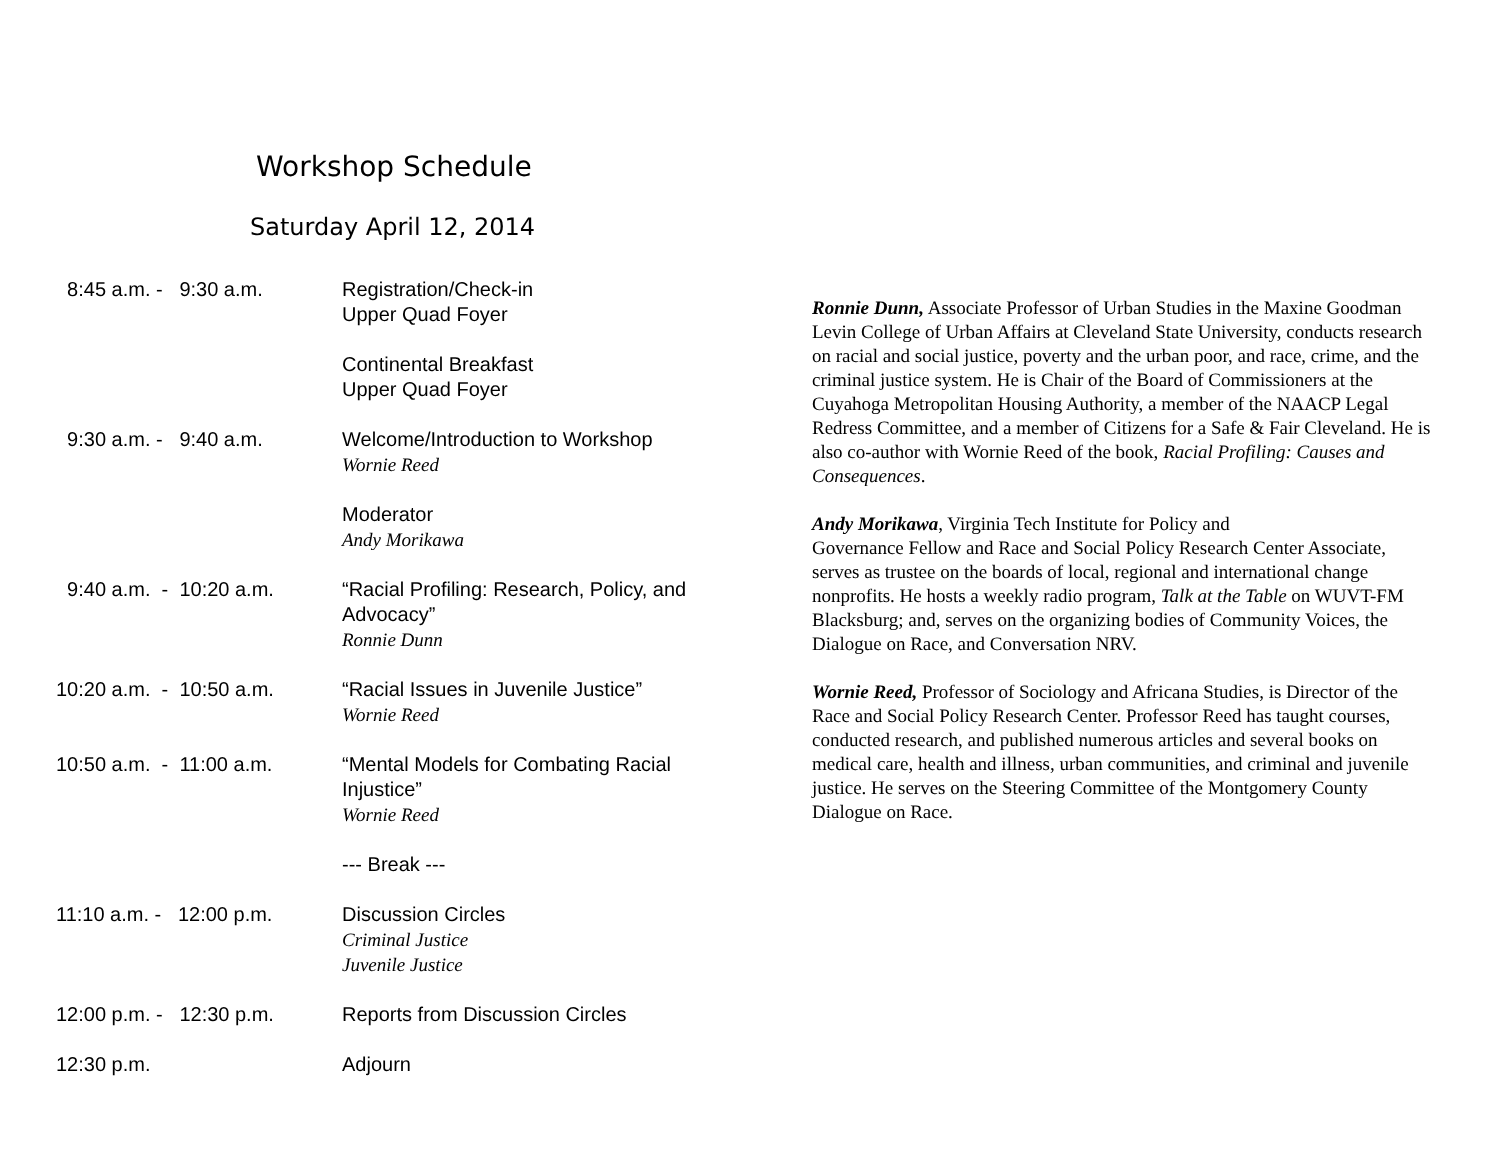Workshop Schedule
Saturday April 12, 2014
8:45 a.m. - 9:30 a.m. Registration/Check-in
Upper Quad Foyer
Continental Breakfast
Upper Quad Foyer
9:30 a.m. - 9:40 a.m. Welcome/Introduction to Workshop
Wornie Reed
Moderator
Andy Morikawa
9:40 a.m. - 10:20 a.m.
“Racial Profiling: Research, Policy, and
Advocacy”
Ronnie Dunn
10:20 a.m. - 10:50 a.m.
“Racial Issues in Juvenile Justice”
Wornie Reed
10:50 a.m. - 11:00 a.m.
“Mental Models for Combating Racial
Injustice”
Wornie Reed
--- Break ---
11:10 a.m. - 12:00 p.m.
Discussion Circles
Criminal Justice
Juvenile Justice
12:00 p.m. - 12:30 p.m.
Reports from Discussion Circles
12:30 p.m. Adjourn
Ronnie Dunn, Associate Professor of Urban Studies in the Maxine Goodman Levin College of Urban Affairs at Cleveland State University, conducts research on racial and social justice, poverty and the urban poor, and race, crime, and the criminal justice system. He is Chair of the Board of Commissioners at the Cuyahoga Metropolitan Housing Authority, a member of the NAACP Legal Redress Committee, and a member of Citizens for a Safe & Fair Cleveland. He is also co-author with Wornie Reed of the book, Racial Profiling: Causes and Consequences.
Andy Morikawa, Virginia Tech Institute for Policy and
Governance Fellow and Race and Social Policy Research Center Associate, serves as trustee on the boards of local, regional and international change nonprofits. He hosts a weekly radio program, Talk at the Table on WUVT-FM Blacksburg; and, serves on the organizing bodies of Community Voices, the Dialogue on Race, and Conversation NRV.
Wornie Reed, Professor of Sociology and Africana Studies, is Director of the Race and Social Policy Research Center. Professor Reed has taught courses, conducted research, and published numerous articles and several books on medical care, health and illness, urban communities, and criminal and juvenile justice. He serves on the Steering Committee of the Montgomery County Dialogue on Race.